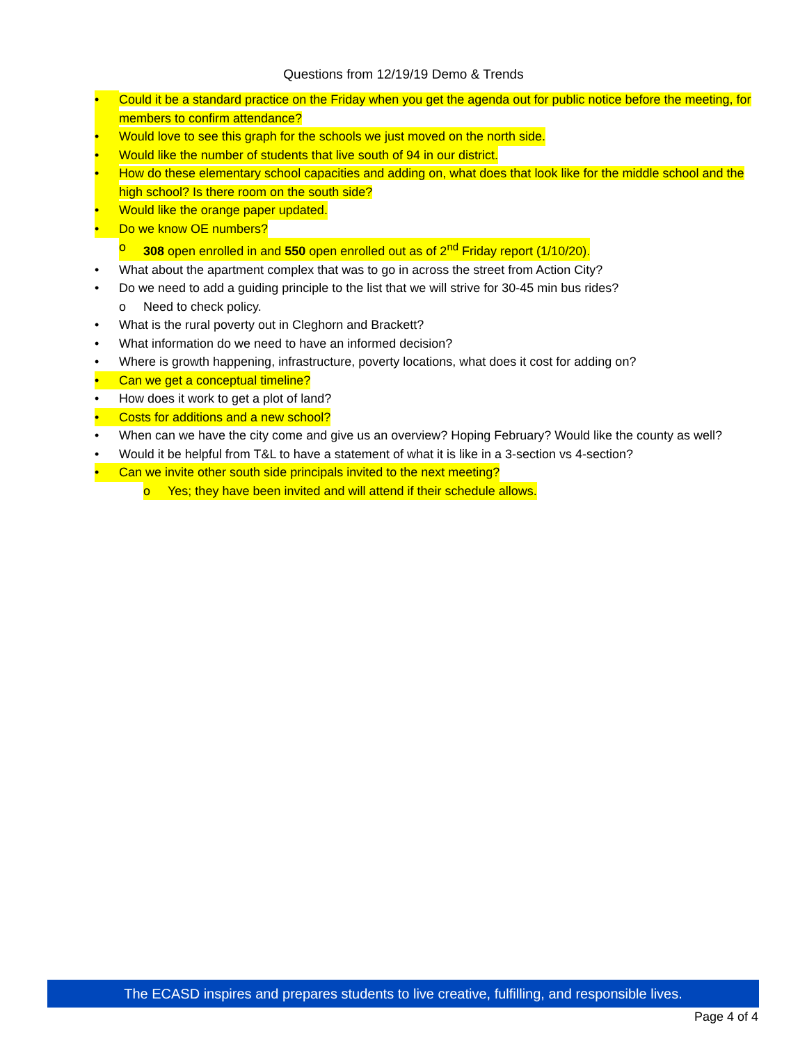Questions from 12/19/19 Demo & Trends
• Could it be a standard practice on the Friday when you get the agenda out for public notice before the meeting, for members to confirm attendance?
• Would love to see this graph for the schools we just moved on the north side.
• Would like the number of students that live south of 94 in our district.
• How do these elementary school capacities and adding on, what does that look like for the middle school and the high school? Is there room on the south side?
• Would like the orange paper updated.
• Do we know OE numbers?
o 308 open enrolled in and 550 open enrolled out as of 2<sup>nd</sup> Friday report (1/10/20).
• What about the apartment complex that was to go in across the street from Action City?
• Do we need to add a guiding principle to the list that we will strive for 30-45 min bus rides?
o Need to check policy.
• What is the rural poverty out in Cleghorn and Brackett?
• What information do we need to have an informed decision?
• Where is growth happening, infrastructure, poverty locations, what does it cost for adding on?
• Can we get a conceptual timeline?
• How does it work to get a plot of land?
• Costs for additions and a new school?
• When can we have the city come and give us an overview? Hoping February? Would like the county as well?
• Would it be helpful from T&L to have a statement of what it is like in a 3-section vs 4-section?
• Can we invite other south side principals invited to the next meeting?
o Yes; they have been invited and will attend if their schedule allows.
The ECASD inspires and prepares students to live creative, fulfilling, and responsible lives.
Page 4 of 4